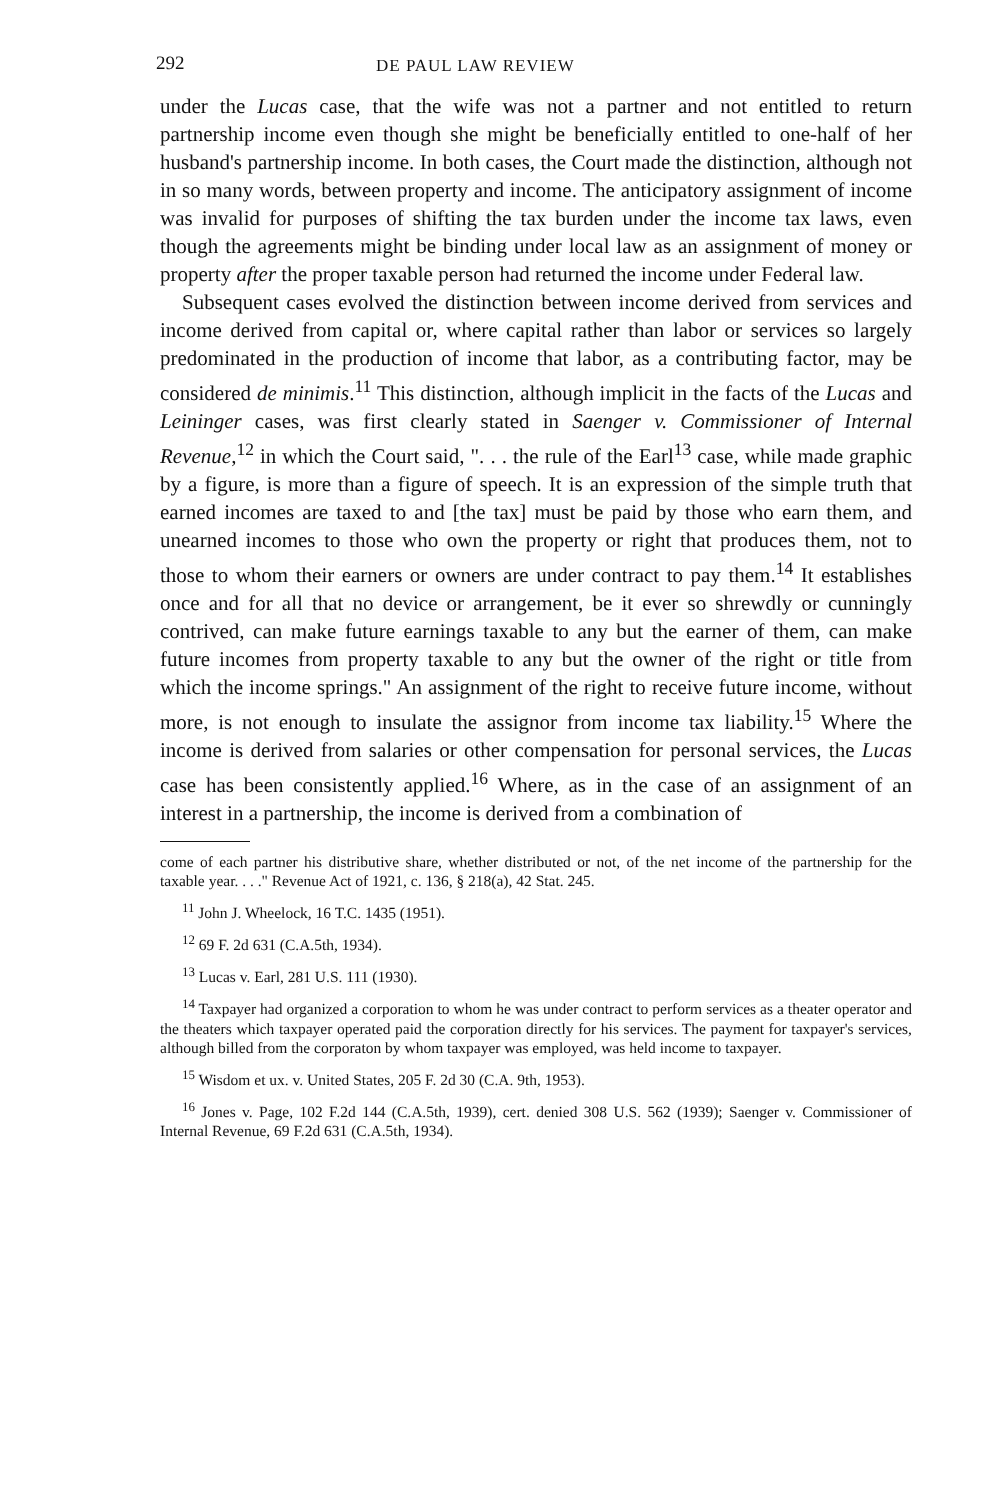292 DE PAUL LAW REVIEW
under the Lucas case, that the wife was not a partner and not entitled to return partnership income even though she might be beneficially entitled to one-half of her husband's partnership income. In both cases, the Court made the distinction, although not in so many words, between property and income. The anticipatory assignment of income was invalid for purposes of shifting the tax burden under the income tax laws, even though the agreements might be binding under local law as an assignment of money or property after the proper taxable person had returned the income under Federal law.
Subsequent cases evolved the distinction between income derived from services and income derived from capital or, where capital rather than labor or services so largely predominated in the production of income that labor, as a contributing factor, may be considered de minimis.<sup>11</sup> This distinction, although implicit in the facts of the Lucas and Leininger cases, was first clearly stated in Saenger v. Commissioner of Internal Revenue,<sup>12</sup> in which the Court said, ". . . the rule of the Earl<sup>13</sup> case, while made graphic by a figure, is more than a figure of speech. It is an expression of the simple truth that earned incomes are taxed to and [the tax] must be paid by those who earn them, and unearned incomes to those who own the property or right that produces them, not to those to whom their earners or owners are under contract to pay them.<sup>14</sup> It establishes once and for all that no device or arrangement, be it ever so shrewdly or cunningly contrived, can make future earnings taxable to any but the earner of them, can make future incomes from property taxable to any but the owner of the right or title from which the income springs." An assignment of the right to receive future income, without more, is not enough to insulate the assignor from income tax liability.<sup>15</sup> Where the income is derived from salaries or other compensation for personal services, the Lucas case has been consistently applied.<sup>16</sup> Where, as in the case of an assignment of an interest in a partnership, the income is derived from a combination of
come of each partner his distributive share, whether distributed or not, of the net income of the partnership for the taxable year. . . ." Revenue Act of 1921, c. 136, § 218(a), 42 Stat. 245.
<sup>11</sup> John J. Wheelock, 16 T.C. 1435 (1951).
<sup>12</sup> 69 F. 2d 631 (C.A.5th, 1934).
<sup>13</sup> Lucas v. Earl, 281 U.S. 111 (1930).
<sup>14</sup> Taxpayer had organized a corporation to whom he was under contract to perform services as a theater operator and the theaters which taxpayer operated paid the corporation directly for his services. The payment for taxpayer's services, although billed from the corporaton by whom taxpayer was employed, was held income to taxpayer.
<sup>15</sup> Wisdom et ux. v. United States, 205 F. 2d 30 (C.A. 9th, 1953).
<sup>16</sup> Jones v. Page, 102 F.2d 144 (C.A.5th, 1939), cert. denied 308 U.S. 562 (1939); Saenger v. Commissioner of Internal Revenue, 69 F.2d 631 (C.A.5th, 1934).